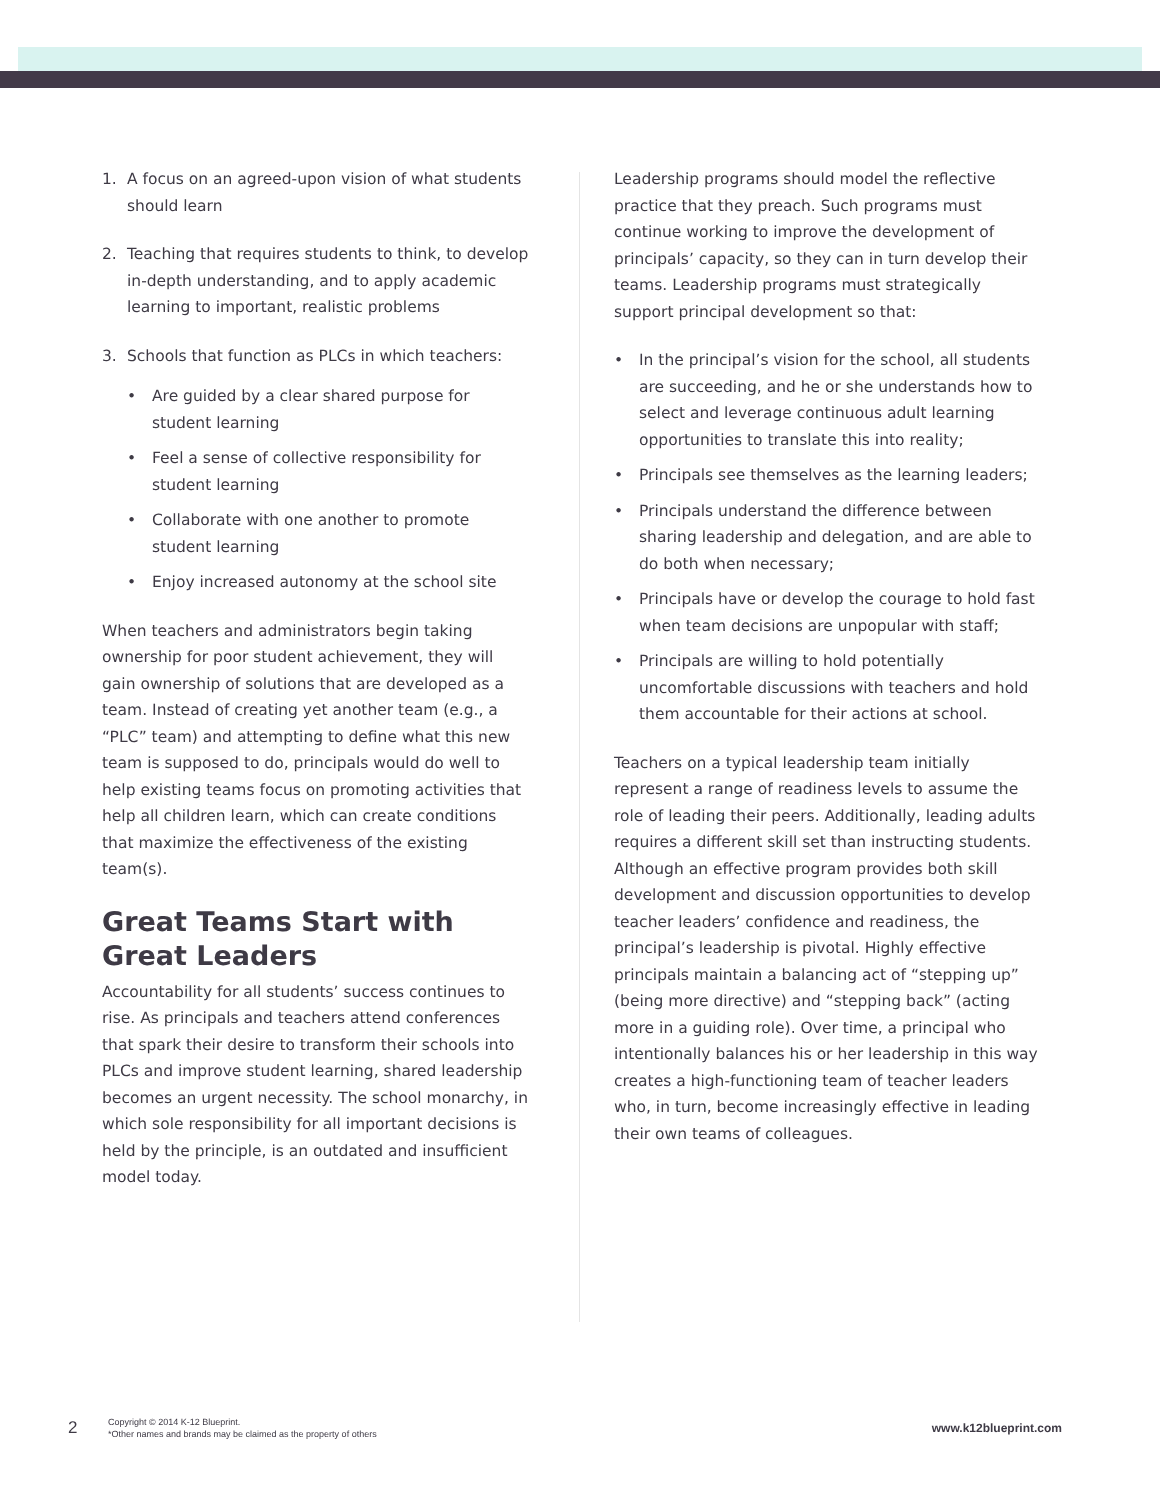1. A focus on an agreed-upon vision of what students should learn
2. Teaching that requires students to think, to develop in-depth understanding, and to apply academic learning to important, realistic problems
3. Schools that function as PLCs in which teachers:
• Are guided by a clear shared purpose for student learning
• Feel a sense of collective responsibility for student learning
• Collaborate with one another to promote student learning
• Enjoy increased autonomy at the school site
When teachers and administrators begin taking ownership for poor student achievement, they will gain ownership of solutions that are developed as a team. Instead of creating yet another team (e.g., a “PLC” team) and attempting to define what this new team is supposed to do, principals would do well to help existing teams focus on promoting activities that help all children learn, which can create conditions that maximize the effectiveness of the existing team(s).
Great Teams Start with
Great Leaders
Accountability for all students’ success continues to rise. As principals and teachers attend conferences that spark their desire to transform their schools into PLCs and improve student learning, shared leadership becomes an urgent necessity. The school monarchy, in which sole responsibility for all important decisions is held by the principle, is an outdated and insufficient model today.
Leadership programs should model the reflective practice that they preach. Such programs must continue working to improve the development of principals’ capacity, so they can in turn develop their teams. Leadership programs must strategically support principal development so that:
• In the principal’s vision for the school, all students are succeeding, and he or she understands how to select and leverage continuous adult learning opportunities to translate this into reality;
• Principals see themselves as the learning leaders;
• Principals understand the difference between sharing leadership and delegation, and are able to do both when necessary;
• Principals have or develop the courage to hold fast when team decisions are unpopular with staff;
• Principals are willing to hold potentially uncomfortable discussions with teachers and hold them accountable for their actions at school.
Teachers on a typical leadership team initially represent a range of readiness levels to assume the role of leading their peers. Additionally, leading adults requires a different skill set than instructing students. Although an effective program provides both skill development and discussion opportunities to develop teacher leaders’ confidence and readiness, the principal’s leadership is pivotal. Highly effective principals maintain a balancing act of “stepping up” (being more directive) and “stepping back” (acting more in a guiding role). Over time, a principal who intentionally balances his or her leadership in this way creates a high-functioning team of teacher leaders who, in turn, become increasingly effective in leading their own teams of colleagues.
2
Copyright © 2014 K-12 Blueprint.
*Other names and brands may be claimed as the property of others
www.k12blueprint.com